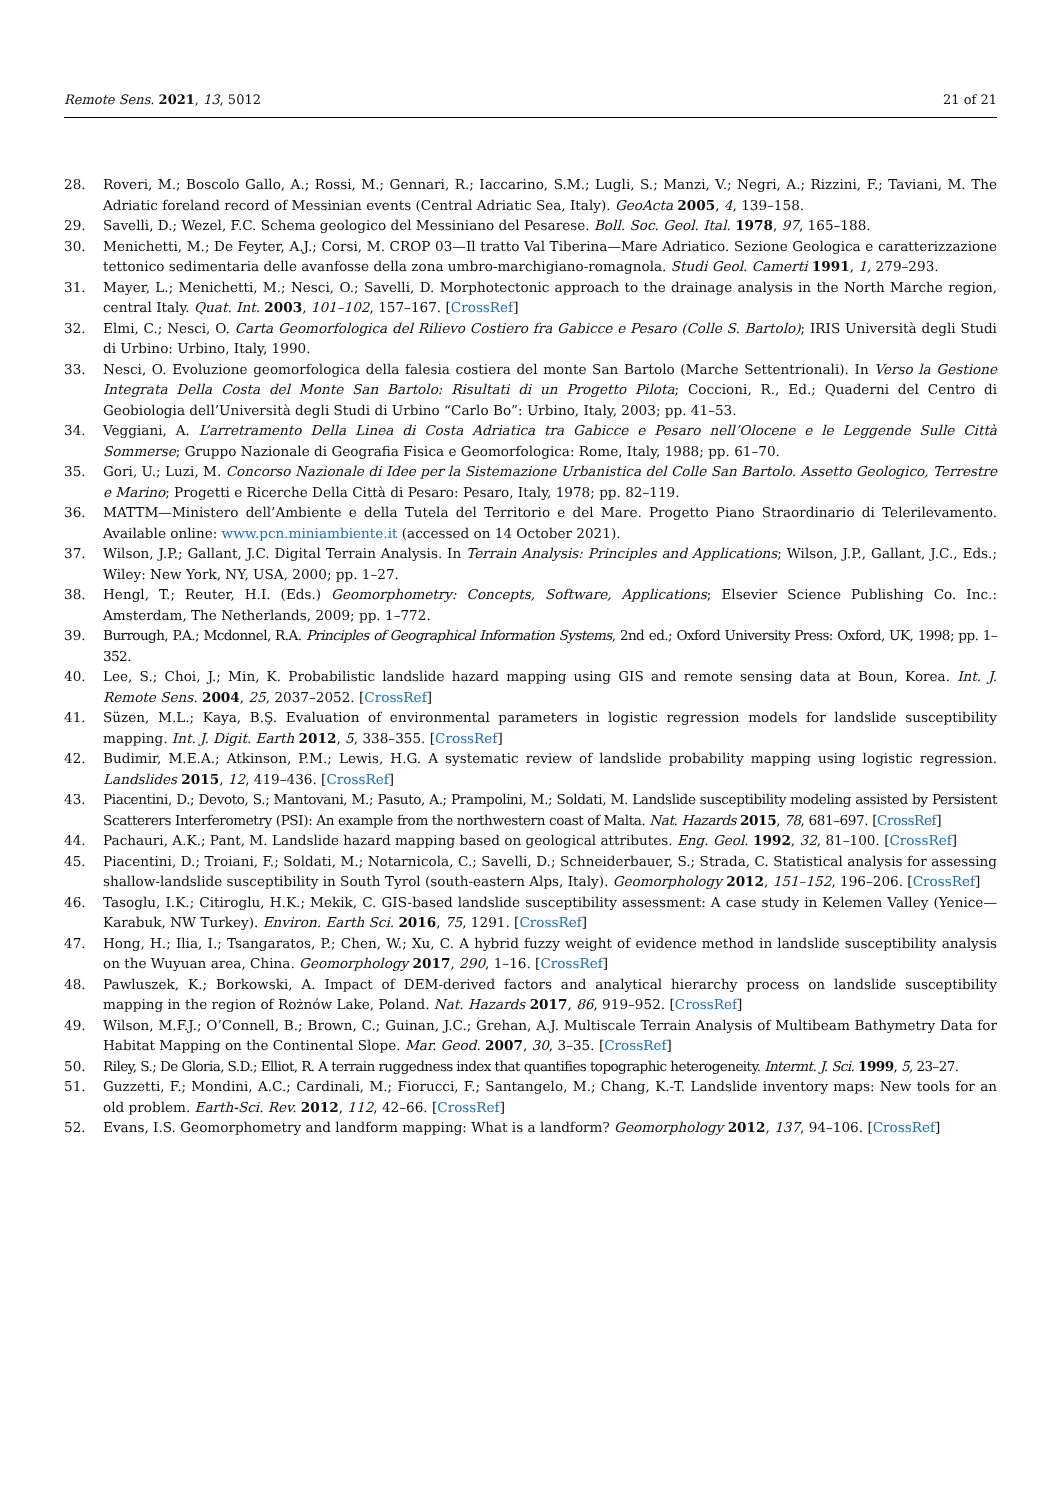Remote Sens. 2021, 13, 5012 21 of 21
28. Roveri, M.; Boscolo Gallo, A.; Rossi, M.; Gennari, R.; Iaccarino, S.M.; Lugli, S.; Manzi, V.; Negri, A.; Rizzini, F.; Taviani, M. The Adriatic foreland record of Messinian events (Central Adriatic Sea, Italy). GeoActa 2005, 4, 139–158.
29. Savelli, D.; Wezel, F.C. Schema geologico del Messiniano del Pesarese. Boll. Soc. Geol. Ital. 1978, 97, 165–188.
30. Menichetti, M.; De Feyter, A.J.; Corsi, M. CROP 03—Il tratto Val Tiberina—Mare Adriatico. Sezione Geologica e caratterizzazione tettonico sedimentaria delle avanfosse della zona umbro-marchigiano-romagnola. Studi Geol. Camerti 1991, 1, 279–293.
31. Mayer, L.; Menichetti, M.; Nesci, O.; Savelli, D. Morphotectonic approach to the drainage analysis in the North Marche region, central Italy. Quat. Int. 2003, 101–102, 157–167. [CrossRef]
32. Elmi, C.; Nesci, O. Carta Geomorfologica del Rilievo Costiero fra Gabicce e Pesaro (Colle S. Bartolo); IRIS Università degli Studi di Urbino: Urbino, Italy, 1990.
33. Nesci, O. Evoluzione geomorfologica della falesia costiera del monte San Bartolo (Marche Settentrionali). In Verso la Gestione Integrata Della Costa del Monte San Bartolo: Risultati di un Progetto Pilota; Coccioni, R., Ed.; Quaderni del Centro di Geobiologia dell’Università degli Studi di Urbino “Carlo Bo”: Urbino, Italy, 2003; pp. 41–53.
34. Veggiani, A. L’arretramento Della Linea di Costa Adriatica tra Gabicce e Pesaro nell’Olocene e le Leggende Sulle Città Sommerse; Gruppo Nazionale di Geografia Fisica e Geomorfologica: Rome, Italy, 1988; pp. 61–70.
35. Gori, U.; Luzi, M. Concorso Nazionale di Idee per la Sistemazione Urbanistica del Colle San Bartolo. Assetto Geologico, Terrestre e Marino; Progetti e Ricerche Della Città di Pesaro: Pesaro, Italy, 1978; pp. 82–119.
36. MATTM—Ministero dell’Ambiente e della Tutela del Territorio e del Mare. Progetto Piano Straordinario di Telerilevamento. Available online: www.pcn.miniambiente.it (accessed on 14 October 2021).
37. Wilson, J.P.; Gallant, J.C. Digital Terrain Analysis. In Terrain Analysis: Principles and Applications; Wilson, J.P., Gallant, J.C., Eds.; Wiley: New York, NY, USA, 2000; pp. 1–27.
38. Hengl, T.; Reuter, H.I. (Eds.) Geomorphometry: Concepts, Software, Applications; Elsevier Science Publishing Co. Inc.: Amsterdam, The Netherlands, 2009; pp. 1–772.
39. Burrough, P.A.; Mcdonnel, R.A. Principles of Geographical Information Systems, 2nd ed.; Oxford University Press: Oxford, UK, 1998; pp. 1–352.
40. Lee, S.; Choi, J.; Min, K. Probabilistic landslide hazard mapping using GIS and remote sensing data at Boun, Korea. Int. J. Remote Sens. 2004, 25, 2037–2052. [CrossRef]
41. Süzen, M.L.; Kaya, B.Ş. Evaluation of environmental parameters in logistic regression models for landslide susceptibility mapping. Int. J. Digit. Earth 2012, 5, 338–355. [CrossRef]
42. Budimir, M.E.A.; Atkinson, P.M.; Lewis, H.G. A systematic review of landslide probability mapping using logistic regression. Landslides 2015, 12, 419–436. [CrossRef]
43. Piacentini, D.; Devoto, S.; Mantovani, M.; Pasuto, A.; Prampolini, M.; Soldati, M. Landslide susceptibility modeling assisted by Persistent Scatterers Interferometry (PSI): An example from the northwestern coast of Malta. Nat. Hazards 2015, 78, 681–697. [CrossRef]
44. Pachauri, A.K.; Pant, M. Landslide hazard mapping based on geological attributes. Eng. Geol. 1992, 32, 81–100. [CrossRef]
45. Piacentini, D.; Troiani, F.; Soldati, M.; Notarnicola, C.; Savelli, D.; Schneiderbauer, S.; Strada, C. Statistical analysis for assessing shallow-landslide susceptibility in South Tyrol (south-eastern Alps, Italy). Geomorphology 2012, 151–152, 196–206. [CrossRef]
46. Tasoglu, I.K.; Citiroglu, H.K.; Mekik, C. GIS-based landslide susceptibility assessment: A case study in Kelemen Valley (Yenice—Karabuk, NW Turkey). Environ. Earth Sci. 2016, 75, 1291. [CrossRef]
47. Hong, H.; Ilia, I.; Tsangaratos, P.; Chen, W.; Xu, C. A hybrid fuzzy weight of evidence method in landslide susceptibility analysis on the Wuyuan area, China. Geomorphology 2017, 290, 1–16. [CrossRef]
48. Pawluszek, K.; Borkowski, A. Impact of DEM-derived factors and analytical hierarchy process on landslide susceptibility mapping in the region of Rożnów Lake, Poland. Nat. Hazards 2017, 86, 919–952. [CrossRef]
49. Wilson, M.F.J.; O’Connell, B.; Brown, C.; Guinan, J.C.; Grehan, A.J. Multiscale Terrain Analysis of Multibeam Bathymetry Data for Habitat Mapping on the Continental Slope. Mar. Geod. 2007, 30, 3–35. [CrossRef]
50. Riley, S.; De Gloria, S.D.; Elliot, R. A terrain ruggedness index that quantifies topographic heterogeneity. Intermt. J. Sci. 1999, 5, 23–27.
51. Guzzetti, F.; Mondini, A.C.; Cardinali, M.; Fiorucci, F.; Santangelo, M.; Chang, K.-T. Landslide inventory maps: New tools for an old problem. Earth-Sci. Rev. 2012, 112, 42–66. [CrossRef]
52. Evans, I.S. Geomorphometry and landform mapping: What is a landform? Geomorphology 2012, 137, 94–106. [CrossRef]